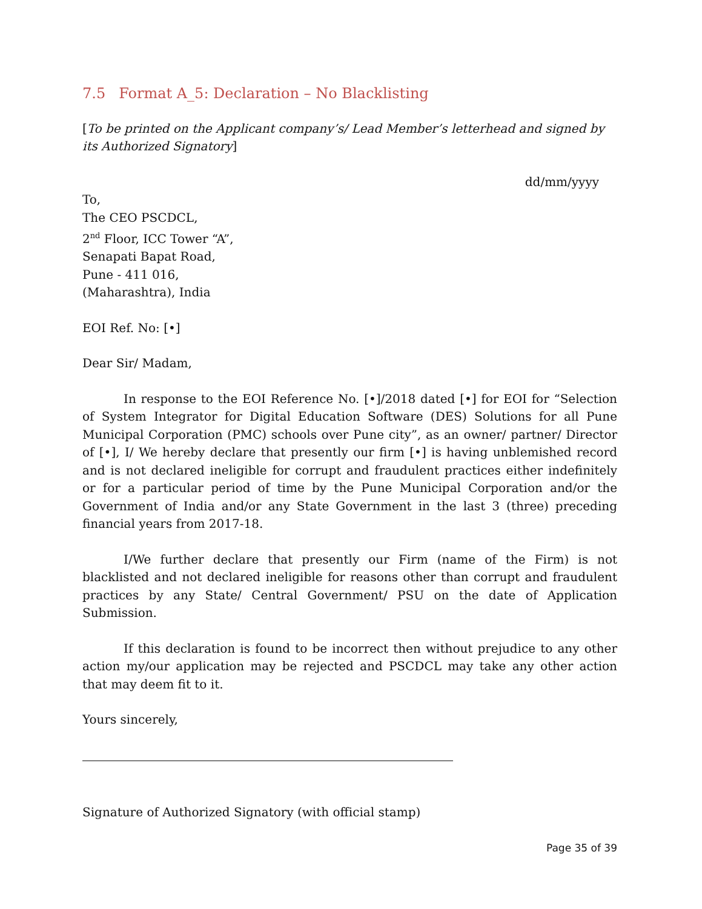7.5 Format A_5: Declaration – No Blacklisting
[To be printed on the Applicant company’s/ Lead Member’s letterhead and signed by its Authorized Signatory]
dd/mm/yyyy
To,
The CEO PSCDCL,
2<sup>nd</sup> Floor, ICC Tower “A”,
Senapati Bapat Road,
Pune - 411 016,
(Maharashtra), India
EOI Ref. No: [•]
Dear Sir/ Madam,
In response to the EOI Reference No. [•]/2018 dated [•] for EOI for “Selection of System Integrator for Digital Education Software (DES) Solutions for all Pune Municipal Corporation (PMC) schools over Pune city”, as an owner/ partner/ Director of [•], I/ We hereby declare that presently our firm [•] is having unblemished record and is not declared ineligible for corrupt and fraudulent practices either indefinitely or for a particular period of time by the Pune Municipal Corporation and/or the Government of India and/or any State Government in the last 3 (three) preceding financial years from 2017-18.
I/We further declare that presently our Firm (name of the Firm) is not blacklisted and not declared ineligible for reasons other than corrupt and fraudulent practices by any State/ Central Government/ PSU on the date of Application Submission.
If this declaration is found to be incorrect then without prejudice to any other action my/our application may be rejected and PSCDCL may take any other action that may deem fit to it.
Yours sincerely,
Signature of Authorized Signatory (with official stamp)
Page 35 of 39